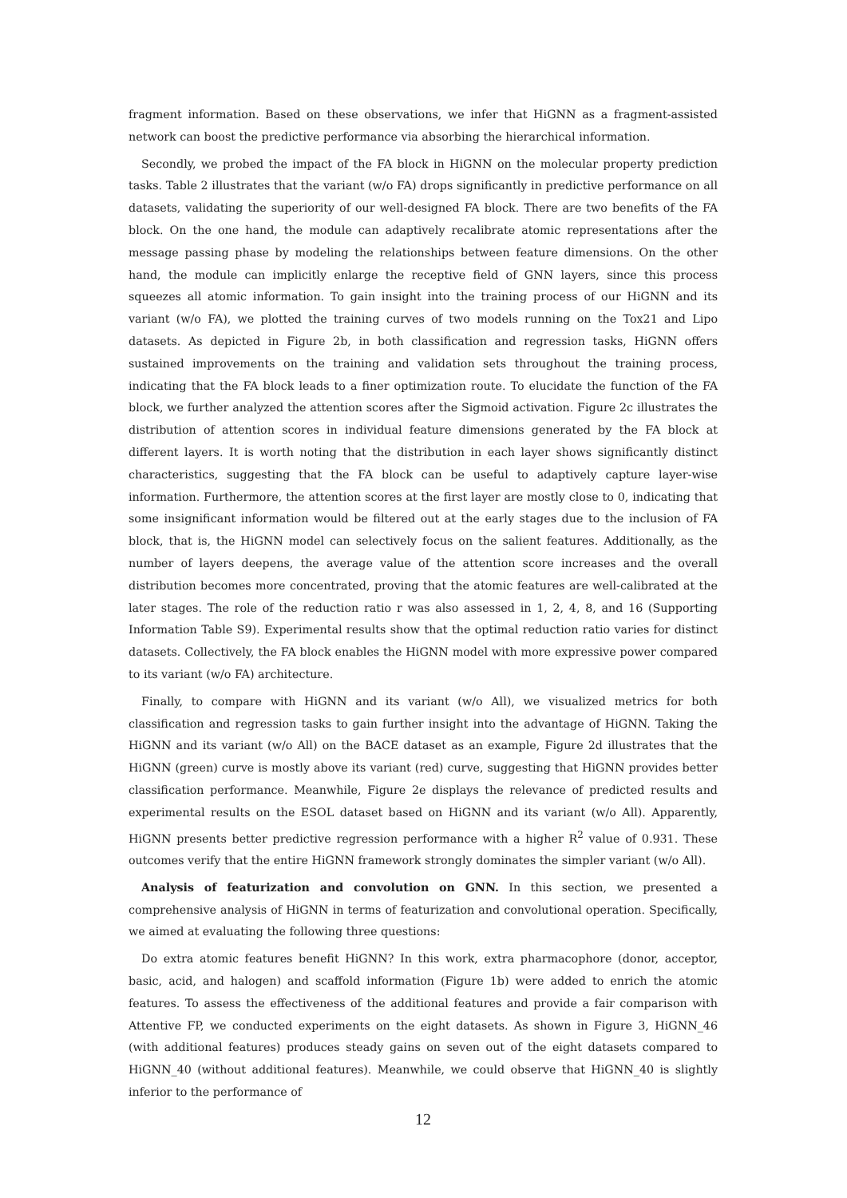fragment information. Based on these observations, we infer that HiGNN as a fragment-assisted network can boost the predictive performance via absorbing the hierarchical information.
Secondly, we probed the impact of the FA block in HiGNN on the molecular property prediction tasks. Table 2 illustrates that the variant (w/o FA) drops significantly in predictive performance on all datasets, validating the superiority of our well-designed FA block. There are two benefits of the FA block. On the one hand, the module can adaptively recalibrate atomic representations after the message passing phase by modeling the relationships between feature dimensions. On the other hand, the module can implicitly enlarge the receptive field of GNN layers, since this process squeezes all atomic information. To gain insight into the training process of our HiGNN and its variant (w/o FA), we plotted the training curves of two models running on the Tox21 and Lipo datasets. As depicted in Figure 2b, in both classification and regression tasks, HiGNN offers sustained improvements on the training and validation sets throughout the training process, indicating that the FA block leads to a finer optimization route. To elucidate the function of the FA block, we further analyzed the attention scores after the Sigmoid activation. Figure 2c illustrates the distribution of attention scores in individual feature dimensions generated by the FA block at different layers. It is worth noting that the distribution in each layer shows significantly distinct characteristics, suggesting that the FA block can be useful to adaptively capture layer-wise information. Furthermore, the attention scores at the first layer are mostly close to 0, indicating that some insignificant information would be filtered out at the early stages due to the inclusion of FA block, that is, the HiGNN model can selectively focus on the salient features. Additionally, as the number of layers deepens, the average value of the attention score increases and the overall distribution becomes more concentrated, proving that the atomic features are well-calibrated at the later stages. The role of the reduction ratio r was also assessed in 1, 2, 4, 8, and 16 (Supporting Information Table S9). Experimental results show that the optimal reduction ratio varies for distinct datasets. Collectively, the FA block enables the HiGNN model with more expressive power compared to its variant (w/o FA) architecture.
Finally, to compare with HiGNN and its variant (w/o All), we visualized metrics for both classification and regression tasks to gain further insight into the advantage of HiGNN. Taking the HiGNN and its variant (w/o All) on the BACE dataset as an example, Figure 2d illustrates that the HiGNN (green) curve is mostly above its variant (red) curve, suggesting that HiGNN provides better classification performance. Meanwhile, Figure 2e displays the relevance of predicted results and experimental results on the ESOL dataset based on HiGNN and its variant (w/o All). Apparently, HiGNN presents better predictive regression performance with a higher R<sup>2</sup> value of 0.931. These outcomes verify that the entire HiGNN framework strongly dominates the simpler variant (w/o All).
Analysis of featurization and convolution on GNN. In this section, we presented a comprehensive analysis of HiGNN in terms of featurization and convolutional operation. Specifically, we aimed at evaluating the following three questions:
Do extra atomic features benefit HiGNN? In this work, extra pharmacophore (donor, acceptor, basic, acid, and halogen) and scaffold information (Figure 1b) were added to enrich the atomic features. To assess the effectiveness of the additional features and provide a fair comparison with Attentive FP, we conducted experiments on the eight datasets. As shown in Figure 3, HiGNN_46 (with additional features) produces steady gains on seven out of the eight datasets compared to HiGNN_40 (without additional features). Meanwhile, we could observe that HiGNN_40 is slightly inferior to the performance of
12